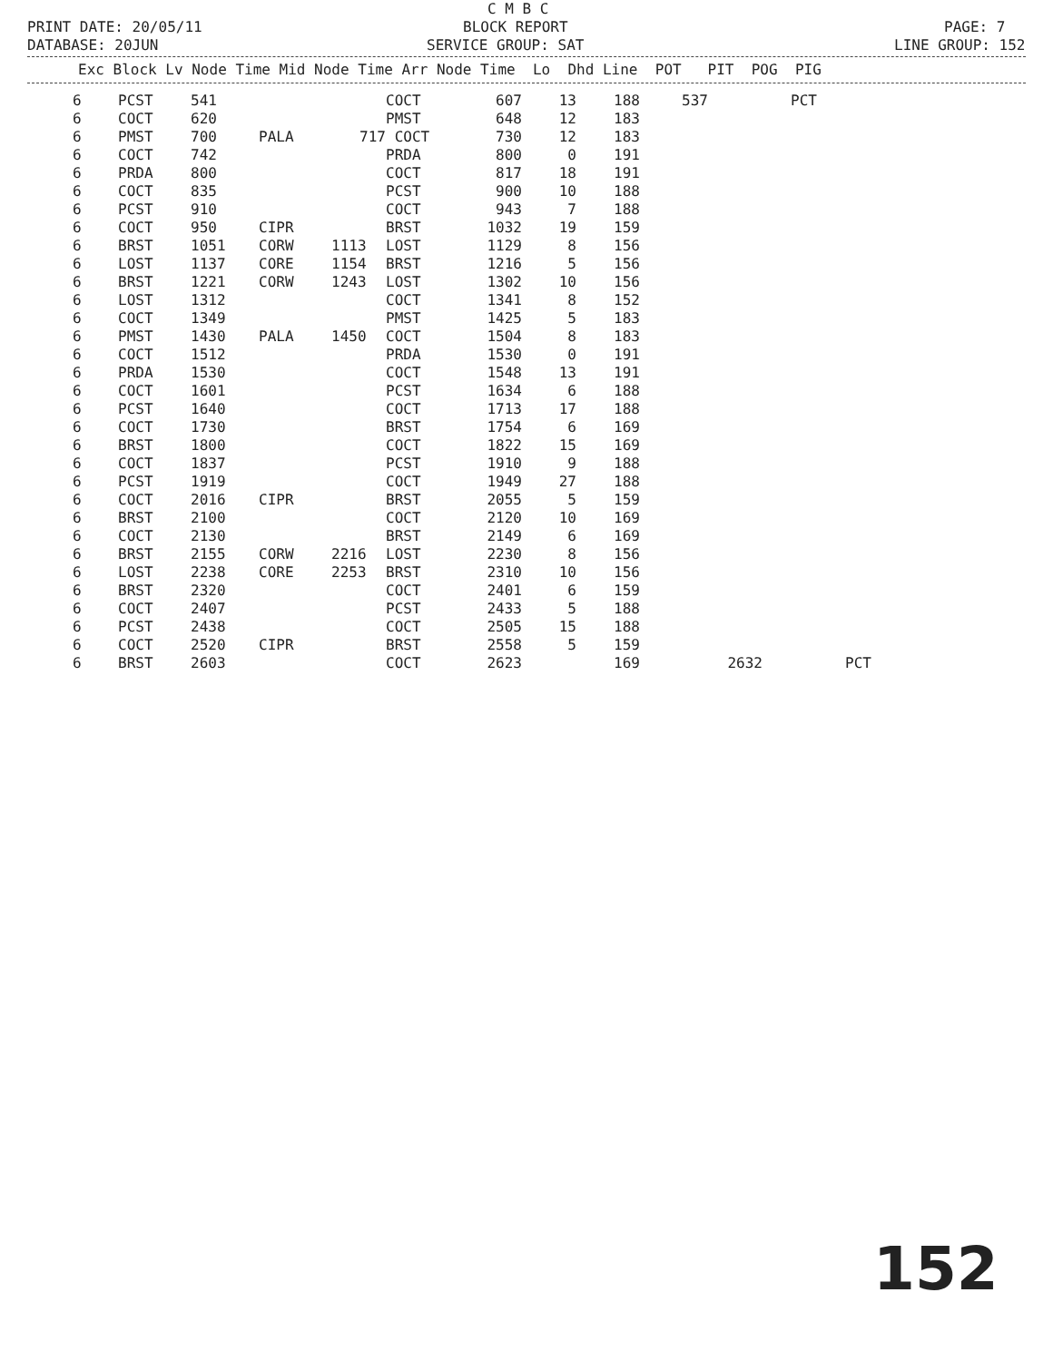C M B C
PRINT DATE: 20/05/11
BLOCK REPORT
PAGE: 7
DATABASE: 20JUN
SERVICE GROUP: SAT
LINE GROUP: 152
Exc Block Lv Node Time Mid Node Time Arr Node Time Lo Dhd Line POT PIT POG PIG
| 6 | PCST | 541 | | | COCT | 607 | 13 | 188 | 537 | | PCT | |
| 6 | COCT | 620 | | | PMST | 648 | 12 | 183 | | | | |
| 6 | PMST | 700 | PALA | 717 | COCT | 730 | 12 | 183 | | | | |
| 6 | COCT | 742 | | | PRDA | 800 | 0 | 191 | | | | |
| 6 | PRDA | 800 | | | COCT | 817 | 18 | 191 | | | | |
| 6 | COCT | 835 | | | PCST | 900 | 10 | 188 | | | | |
| 6 | PCST | 910 | | | COCT | 943 | 7 | 188 | | | | |
| 6 | COCT | 950 | CIPR | | BRST | 1032 | 19 | 159 | | | | |
| 6 | BRST | 1051 | CORW | 1113 | LOST | 1129 | 8 | 156 | | | | |
| 6 | LOST | 1137 | CORE | 1154 | BRST | 1216 | 5 | 156 | | | | |
| 6 | BRST | 1221 | CORW | 1243 | LOST | 1302 | 10 | 156 | | | | |
| 6 | LOST | 1312 | | | COCT | 1341 | 8 | 152 | | | | |
| 6 | COCT | 1349 | | | PMST | 1425 | 5 | 183 | | | | |
| 6 | PMST | 1430 | PALA | 1450 | COCT | 1504 | 8 | 183 | | | | |
| 6 | COCT | 1512 | | | PRDA | 1530 | 0 | 191 | | | | |
| 6 | PRDA | 1530 | | | COCT | 1548 | 13 | 191 | | | | |
| 6 | COCT | 1601 | | | PCST | 1634 | 6 | 188 | | | | |
| 6 | PCST | 1640 | | | COCT | 1713 | 17 | 188 | | | | |
| 6 | COCT | 1730 | | | BRST | 1754 | 6 | 169 | | | | |
| 6 | BRST | 1800 | | | COCT | 1822 | 15 | 169 | | | | |
| 6 | COCT | 1837 | | | PCST | 1910 | 9 | 188 | | | | |
| 6 | PCST | 1919 | | | COCT | 1949 | 27 | 188 | | | | |
| 6 | COCT | 2016 | CIPR | | BRST | 2055 | 5 | 159 | | | | |
| 6 | BRST | 2100 | | | COCT | 2120 | 10 | 169 | | | | |
| 6 | COCT | 2130 | | | BRST | 2149 | 6 | 169 | | | | |
| 6 | BRST | 2155 | CORW | 2216 | LOST | 2230 | 8 | 156 | | | | |
| 6 | LOST | 2238 | CORE | 2253 | BRST | 2310 | 10 | 156 | | | | |
| 6 | BRST | 2320 | | | COCT | 2401 | 6 | 159 | | | | |
| 6 | COCT | 2407 | | | PCST | 2433 | 5 | 188 | | | | |
| 6 | PCST | 2438 | | | COCT | 2505 | 15 | 188 | | | | |
| 6 | COCT | 2520 | CIPR | | BRST | 2558 | 5 | 159 | | | | |
| 6 | BRST | 2603 | | | COCT | 2623 | | 169 | | 2632 | | PCT |
152